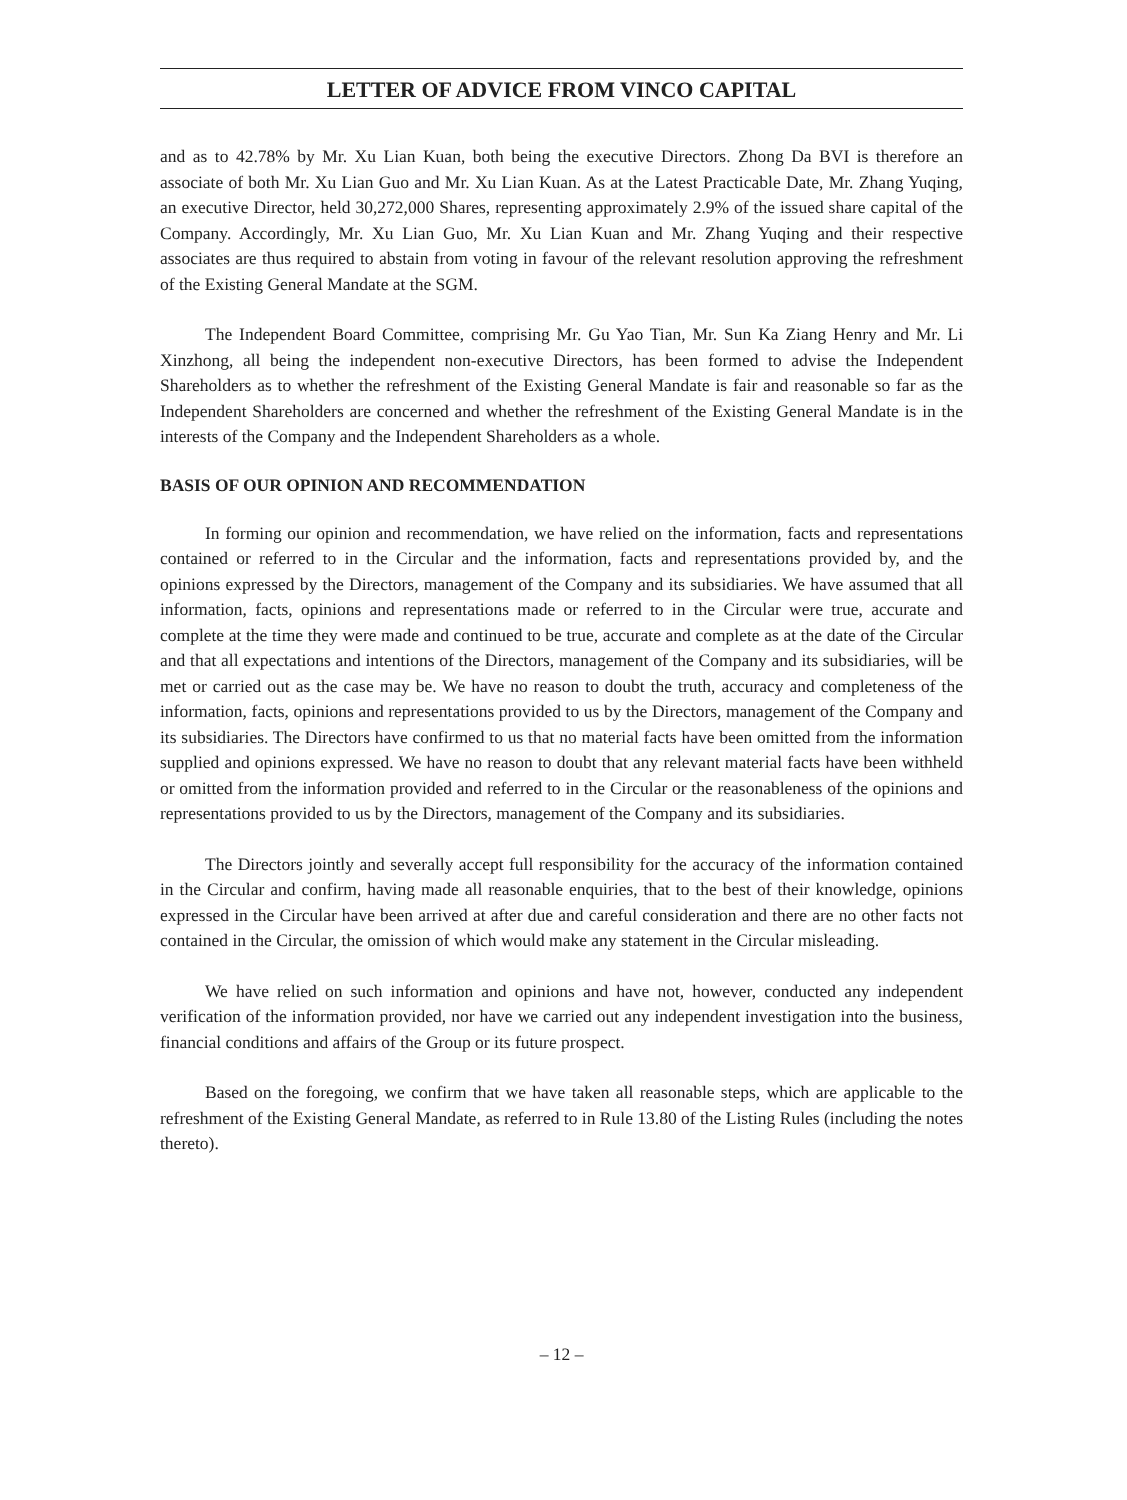LETTER OF ADVICE FROM VINCO CAPITAL
and as to 42.78% by Mr. Xu Lian Kuan, both being the executive Directors. Zhong Da BVI is therefore an associate of both Mr. Xu Lian Guo and Mr. Xu Lian Kuan. As at the Latest Practicable Date, Mr. Zhang Yuqing, an executive Director, held 30,272,000 Shares, representing approximately 2.9% of the issued share capital of the Company. Accordingly, Mr. Xu Lian Guo, Mr. Xu Lian Kuan and Mr. Zhang Yuqing and their respective associates are thus required to abstain from voting in favour of the relevant resolution approving the refreshment of the Existing General Mandate at the SGM.
The Independent Board Committee, comprising Mr. Gu Yao Tian, Mr. Sun Ka Ziang Henry and Mr. Li Xinzhong, all being the independent non-executive Directors, has been formed to advise the Independent Shareholders as to whether the refreshment of the Existing General Mandate is fair and reasonable so far as the Independent Shareholders are concerned and whether the refreshment of the Existing General Mandate is in the interests of the Company and the Independent Shareholders as a whole.
BASIS OF OUR OPINION AND RECOMMENDATION
In forming our opinion and recommendation, we have relied on the information, facts and representations contained or referred to in the Circular and the information, facts and representations provided by, and the opinions expressed by the Directors, management of the Company and its subsidiaries. We have assumed that all information, facts, opinions and representations made or referred to in the Circular were true, accurate and complete at the time they were made and continued to be true, accurate and complete as at the date of the Circular and that all expectations and intentions of the Directors, management of the Company and its subsidiaries, will be met or carried out as the case may be. We have no reason to doubt the truth, accuracy and completeness of the information, facts, opinions and representations provided to us by the Directors, management of the Company and its subsidiaries. The Directors have confirmed to us that no material facts have been omitted from the information supplied and opinions expressed. We have no reason to doubt that any relevant material facts have been withheld or omitted from the information provided and referred to in the Circular or the reasonableness of the opinions and representations provided to us by the Directors, management of the Company and its subsidiaries.
The Directors jointly and severally accept full responsibility for the accuracy of the information contained in the Circular and confirm, having made all reasonable enquiries, that to the best of their knowledge, opinions expressed in the Circular have been arrived at after due and careful consideration and there are no other facts not contained in the Circular, the omission of which would make any statement in the Circular misleading.
We have relied on such information and opinions and have not, however, conducted any independent verification of the information provided, nor have we carried out any independent investigation into the business, financial conditions and affairs of the Group or its future prospect.
Based on the foregoing, we confirm that we have taken all reasonable steps, which are applicable to the refreshment of the Existing General Mandate, as referred to in Rule 13.80 of the Listing Rules (including the notes thereto).
– 12 –